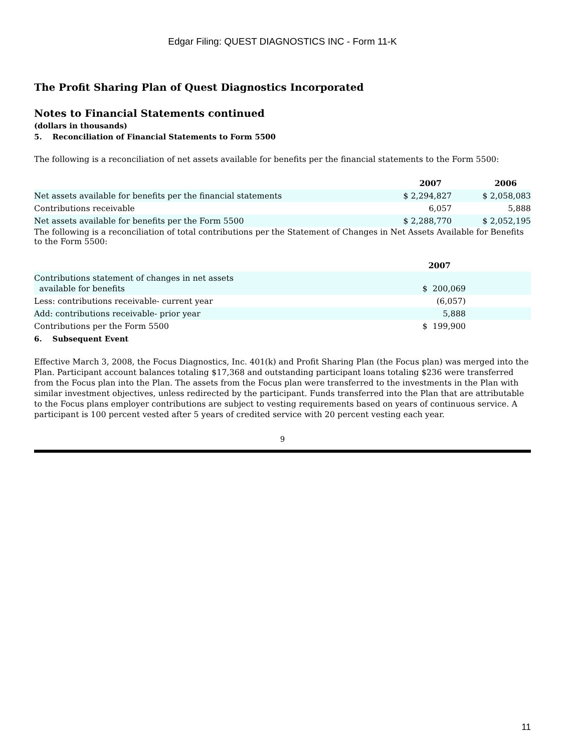Edgar Filing: QUEST DIAGNOSTICS INC - Form 11-K
The Profit Sharing Plan of Quest Diagnostics Incorporated
Notes to Financial Statements continued
(dollars in thousands)
5. Reconciliation of Financial Statements to Form 5500
The following is a reconciliation of net assets available for benefits per the financial statements to the Form 5500:
| | 2007 | 2006 |
| --- | --- | --- |
| Net assets available for benefits per the financial statements | $ 2,294,827 | $ 2,058,083 |
| Contributions receivable | 6,057 | 5,888 |
| Net assets available for benefits per the Form 5500 | $ 2,288,770 | $ 2,052,195 |
The following is a reconciliation of total contributions per the Statement of Changes in Net Assets Available for Benefits to the Form 5500:
| | 2007 | |
| --- | --- | --- |
| Contributions statement of changes in net assets available for benefits | $ 200,069 | |
| Less: contributions receivable- current year | (6,057) | |
| Add: contributions receivable- prior year | 5,888 | |
| Contributions per the Form 5500 | $ 199,900 | |
6. Subsequent Event
Effective March 3, 2008, the Focus Diagnostics, Inc. 401(k) and Profit Sharing Plan (the Focus plan) was merged into the Plan. Participant account balances totaling $17,368 and outstanding participant loans totaling $236 were transferred from the Focus plan into the Plan. The assets from the Focus plan were transferred to the investments in the Plan with similar investment objectives, unless redirected by the participant. Funds transferred into the Plan that are attributable to the Focus plans employer contributions are subject to vesting requirements based on years of continuous service. A participant is 100 percent vested after 5 years of credited service with 20 percent vesting each year.
9
11